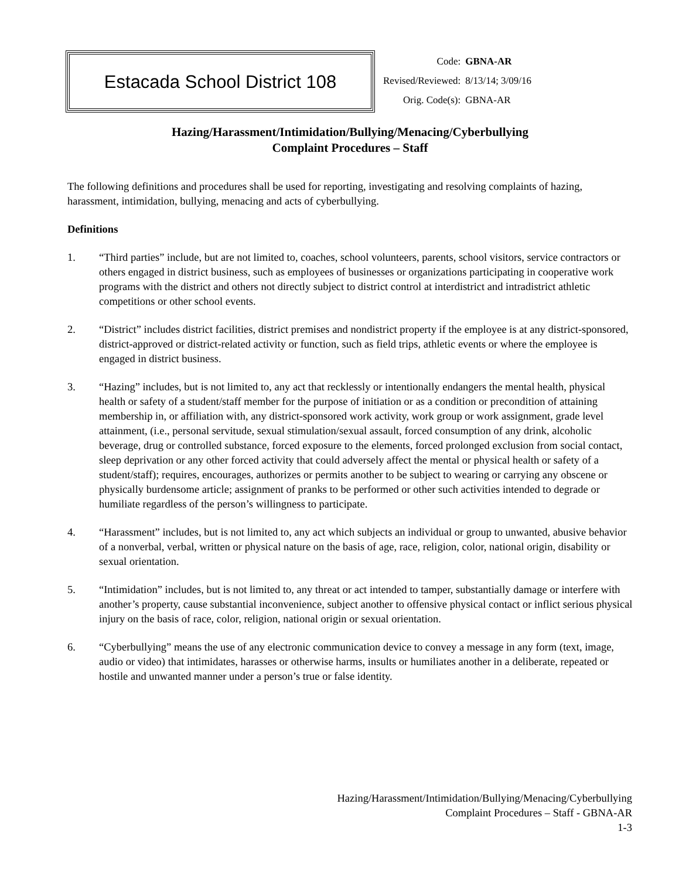Estacada School District 108
| Code: | GBNA-AR |
| Revised/Reviewed: | 8/13/14; 3/09/16 |
| Orig. Code(s): | GBNA-AR |
Hazing/Harassment/Intimidation/Bullying/Menacing/Cyberbullying
Complaint Procedures – Staff
The following definitions and procedures shall be used for reporting, investigating and resolving complaints of hazing, harassment, intimidation, bullying, menacing and acts of cyberbullying.
Definitions
1. “Third parties” include, but are not limited to, coaches, school volunteers, parents, school visitors, service contractors or others engaged in district business, such as employees of businesses or organizations participating in cooperative work programs with the district and others not directly subject to district control at interdistrict and intradistrict athletic competitions or other school events.
2. “District” includes district facilities, district premises and nondistrict property if the employee is at any district-sponsored, district-approved or district-related activity or function, such as field trips, athletic events or where the employee is engaged in district business.
3. “Hazing” includes, but is not limited to, any act that recklessly or intentionally endangers the mental health, physical health or safety of a student/staff member for the purpose of initiation or as a condition or precondition of attaining membership in, or affiliation with, any district-sponsored work activity, work group or work assignment, grade level attainment, (i.e., personal servitude, sexual stimulation/sexual assault, forced consumption of any drink, alcoholic beverage, drug or controlled substance, forced exposure to the elements, forced prolonged exclusion from social contact, sleep deprivation or any other forced activity that could adversely affect the mental or physical health or safety of a student/staff); requires, encourages, authorizes or permits another to be subject to wearing or carrying any obscene or physically burdensome article; assignment of pranks to be performed or other such activities intended to degrade or humiliate regardless of the person’s willingness to participate.
4. “Harassment” includes, but is not limited to, any act which subjects an individual or group to unwanted, abusive behavior of a nonverbal, verbal, written or physical nature on the basis of age, race, religion, color, national origin, disability or sexual orientation.
5. “Intimidation” includes, but is not limited to, any threat or act intended to tamper, substantially damage or interfere with another’s property, cause substantial inconvenience, subject another to offensive physical contact or inflict serious physical injury on the basis of race, color, religion, national origin or sexual orientation.
6. “Cyberbullying” means the use of any electronic communication device to convey a message in any form (text, image, audio or video) that intimidates, harasses or otherwise harms, insults or humiliates another in a deliberate, repeated or hostile and unwanted manner under a person’s true or false identity.
Hazing/Harassment/Intimidation/Bullying/Menacing/Cyberbullying
Complaint Procedures – Staff - GBNA-AR
1-3